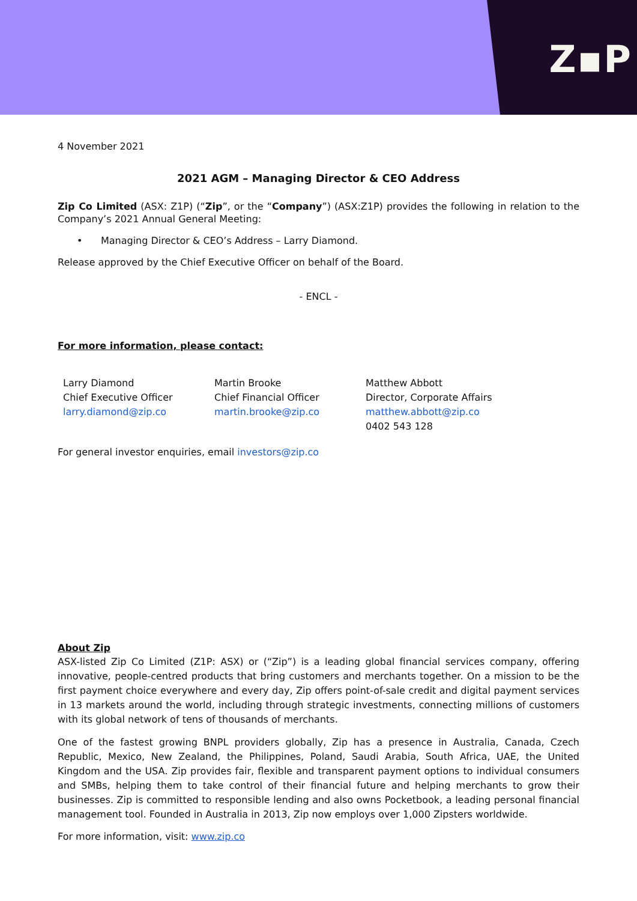Z▪P
4 November 2021
2021 AGM – Managing Director & CEO Address
Zip Co Limited (ASX: Z1P) (“Zip”, or the “Company”) (ASX:Z1P) provides the following in relation to the Company’s 2021 Annual General Meeting:
• Managing Director & CEO’s Address – Larry Diamond.
Release approved by the Chief Executive Officer on behalf of the Board.
- ENCL -
For more information, please contact:
Larry Diamond
Chief Executive Officer
larry.diamond@zip.co
Martin Brooke
Chief Financial Officer
martin.brooke@zip.co
Matthew Abbott
Director, Corporate Affairs
matthew.abbott@zip.co
0402 543 128
For general investor enquiries, email investors@zip.co
About Zip
ASX-listed Zip Co Limited (Z1P: ASX) or (“Zip”) is a leading global financial services company, offering innovative, people-centred products that bring customers and merchants together. On a mission to be the first payment choice everywhere and every day, Zip offers point-of-sale credit and digital payment services in 13 markets around the world, including through strategic investments, connecting millions of customers with its global network of tens of thousands of merchants.
One of the fastest growing BNPL providers globally, Zip has a presence in Australia, Canada, Czech Republic, Mexico, New Zealand, the Philippines, Poland, Saudi Arabia, South Africa, UAE, the United Kingdom and the USA. Zip provides fair, flexible and transparent payment options to individual consumers and SMBs, helping them to take control of their financial future and helping merchants to grow their businesses. Zip is committed to responsible lending and also owns Pocketbook, a leading personal financial management tool. Founded in Australia in 2013, Zip now employs over 1,000 Zipsters worldwide.
For more information, visit: www.zip.co